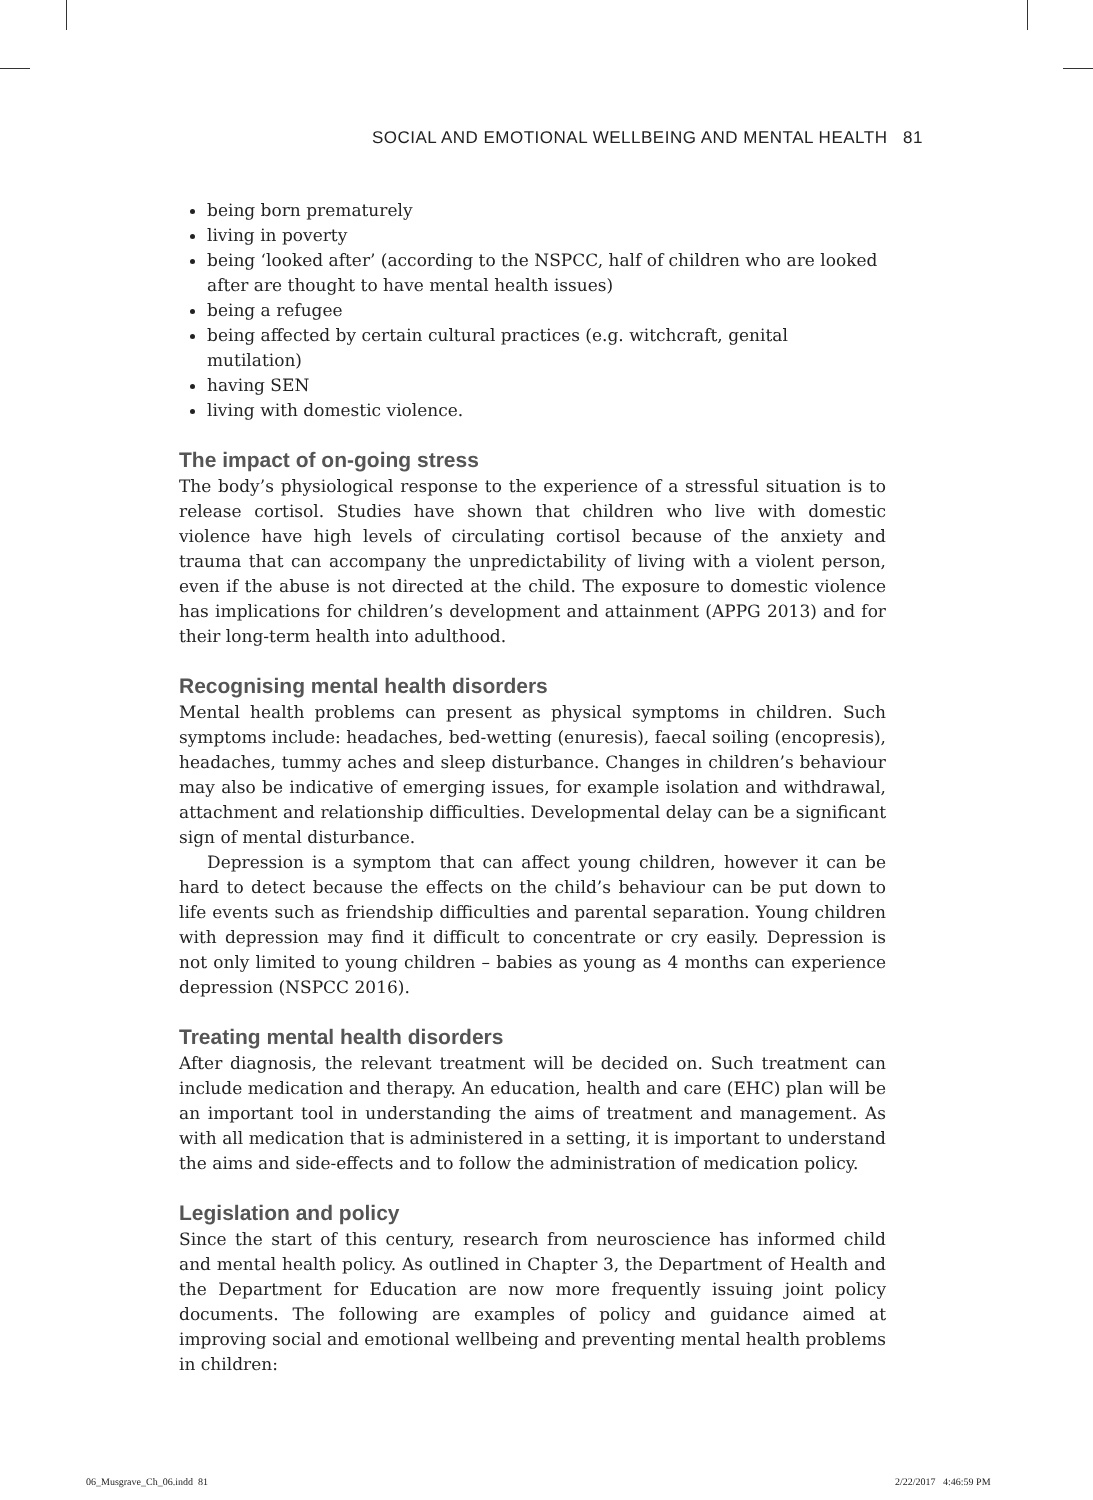SOCIAL AND EMOTIONAL WELLBEING AND MENTAL HEALTH 81
being born prematurely
living in poverty
being ‘looked after’ (according to the NSPCC, half of children who are looked after are thought to have mental health issues)
being a refugee
being affected by certain cultural practices (e.g. witchcraft, genital mutilation)
having SEN
living with domestic violence.
The impact of on-going stress
The body’s physiological response to the experience of a stressful situation is to release cortisol. Studies have shown that children who live with domestic violence have high levels of circulating cortisol because of the anxiety and trauma that can accompany the unpredictability of living with a violent person, even if the abuse is not directed at the child. The exposure to domestic violence has implications for children’s development and attainment (APPG 2013) and for their long-term health into adulthood.
Recognising mental health disorders
Mental health problems can present as physical symptoms in children. Such symptoms include: headaches, bed-wetting (enuresis), faecal soiling (encopresis), headaches, tummy aches and sleep disturbance. Changes in children’s behaviour may also be indicative of emerging issues, for example isolation and withdrawal, attachment and relationship difficulties. Developmental delay can be a significant sign of mental disturbance.
Depression is a symptom that can affect young children, however it can be hard to detect because the effects on the child’s behaviour can be put down to life events such as friendship difficulties and parental separation. Young children with depression may find it difficult to concentrate or cry easily. Depression is not only limited to young children – babies as young as 4 months can experience depression (NSPCC 2016).
Treating mental health disorders
After diagnosis, the relevant treatment will be decided on. Such treatment can include medication and therapy. An education, health and care (EHC) plan will be an important tool in understanding the aims of treatment and management. As with all medication that is administered in a setting, it is important to understand the aims and side-effects and to follow the administration of medication policy.
Legislation and policy
Since the start of this century, research from neuroscience has informed child and mental health policy. As outlined in Chapter 3, the Department of Health and the Department for Education are now more frequently issuing joint policy documents. The following are examples of policy and guidance aimed at improving social and emotional wellbeing and preventing mental health problems in children:
06_Musgrave_Ch_06.indd 81 2/22/2017 4:46:59 PM